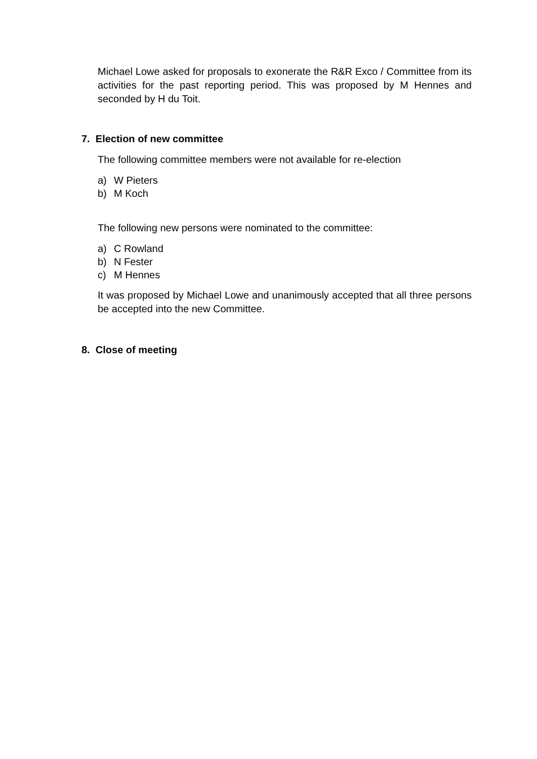Michael Lowe asked for proposals to exonerate the R&R Exco / Committee from its activities for the past reporting period. This was proposed by M Hennes and seconded by H du Toit.
7. Election of new committee
The following committee members were not available for re-election
a) W Pieters
b) M Koch
The following new persons were nominated to the committee:
a) C Rowland
b) N Fester
c) M Hennes
It was proposed by Michael Lowe and unanimously accepted that all three persons be accepted into the new Committee.
8. Close of meeting